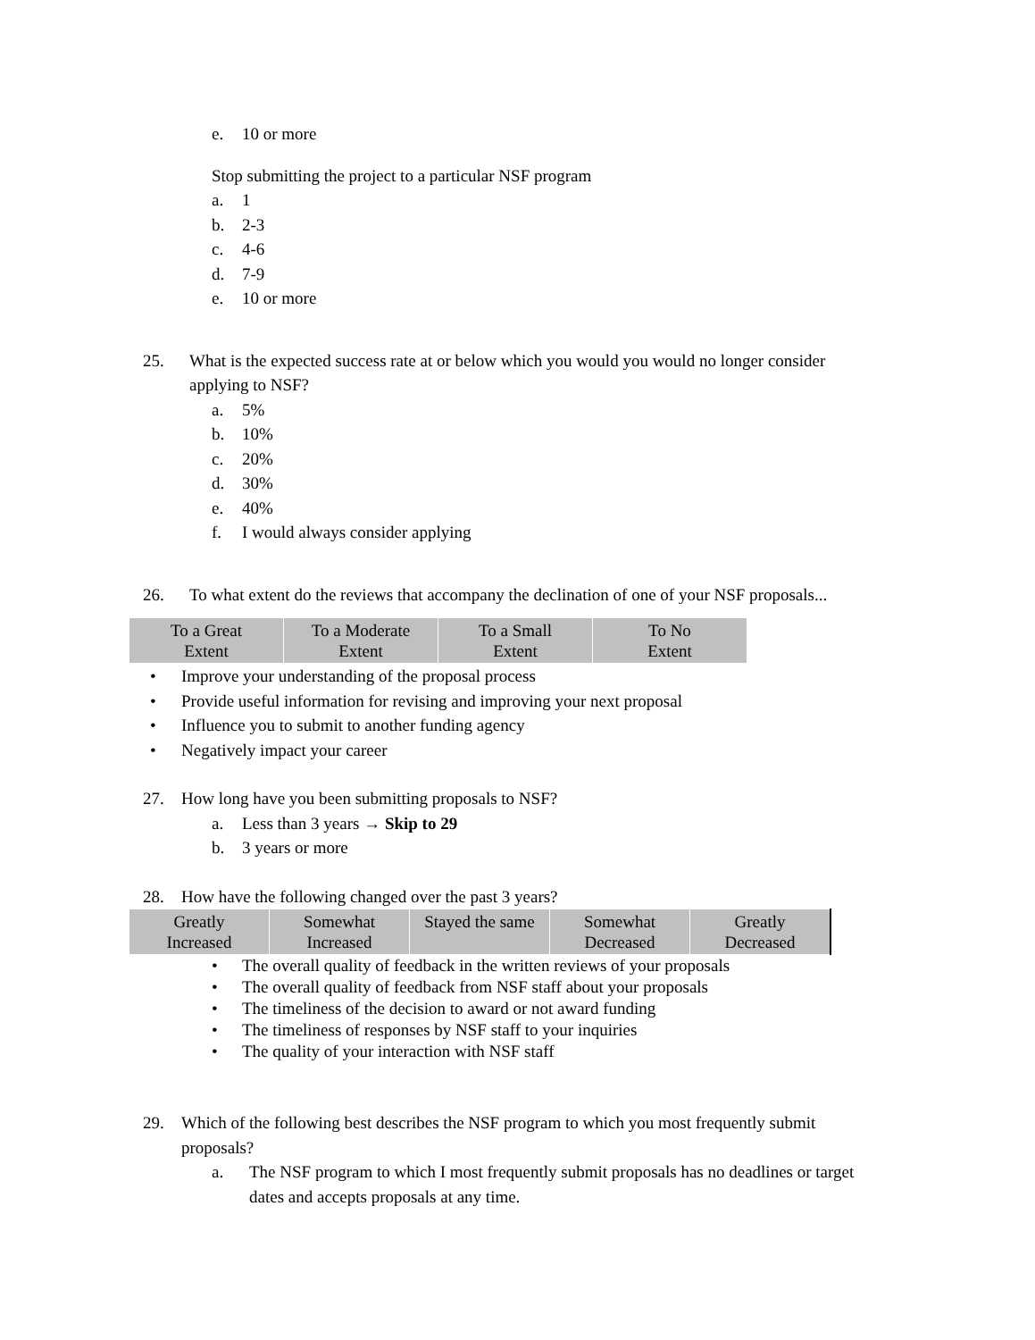e. 10 or more
Stop submitting the project to a particular NSF program
a. 1
b. 2-3
c. 4-6
d. 7-9
e. 10 or more
25. What is the expected success rate at or below which you would you would no longer consider applying to NSF?
a. 5%
b. 10%
c. 20%
d. 30%
e. 40%
f. I would always consider applying
26. To what extent do the reviews that accompany the declination of one of your NSF proposals...
| To a Great Extent | To a Moderate Extent | To a Small Extent | To No Extent |
| --- | --- | --- | --- |
• Improve your understanding of the proposal process
• Provide useful information for revising and improving your next proposal
• Influence you to submit to another funding agency
• Negatively impact your career
27. How long have you been submitting proposals to NSF?
a. Less than 3 years → Skip to 29
b. 3 years or more
28. How have the following changed over the past 3 years?
| Greatly Increased | Somewhat Increased | Stayed the same | Somewhat Decreased | Greatly Decreased |
| --- | --- | --- | --- | --- |
• The overall quality of feedback in the written reviews of your proposals
• The overall quality of feedback from NSF staff about your proposals
• The timeliness of the decision to award or not award funding
• The timeliness of responses by NSF staff to your inquiries
• The quality of your interaction with NSF staff
29. Which of the following best describes the NSF program to which you most frequently submit proposals?
a. The NSF program to which I most frequently submit proposals has no deadlines or target dates and accepts proposals at any time.